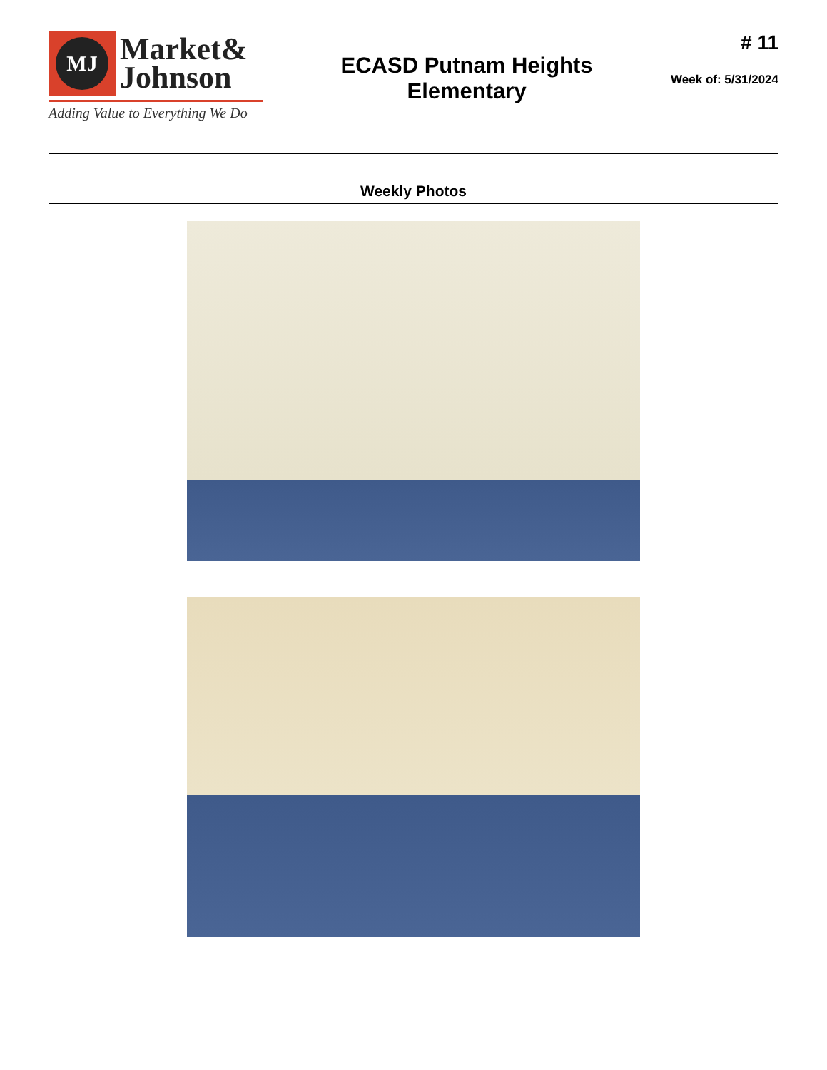MJ
Market&
Johnson
Adding Value to Everything We Do
ECASD Putnam Heights
Elementary
# 11
Week of: 5/31/2024
Weekly Photos